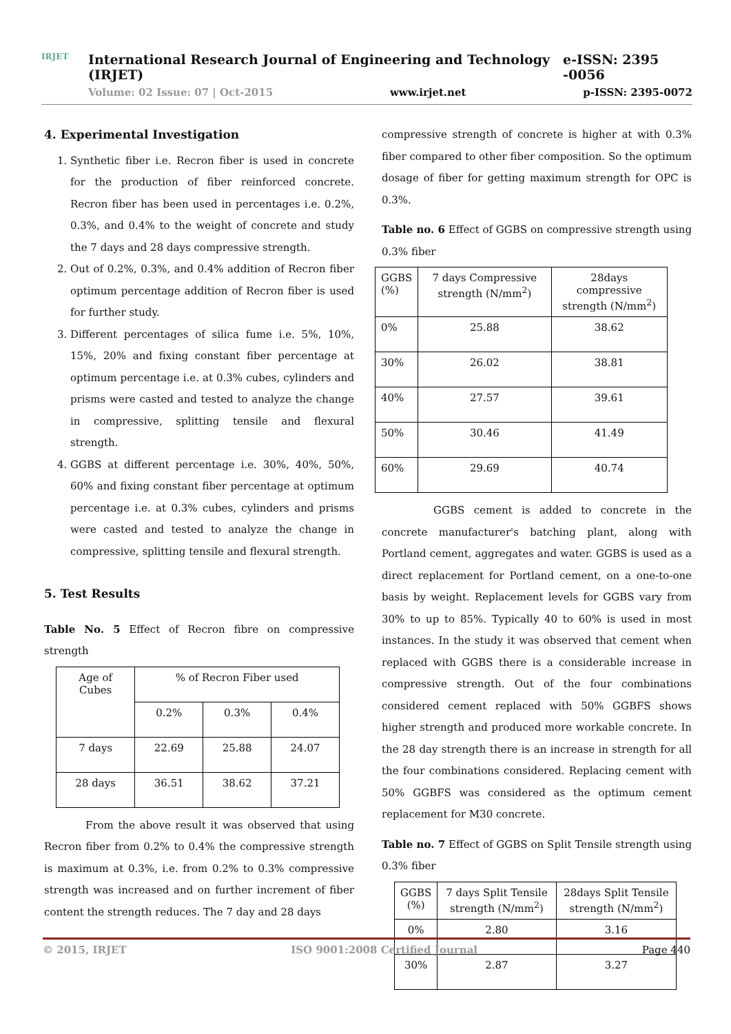IRJET
International Research Journal of Engineering and Technology (IRJET) e-ISSN: 2395 -0056
Volume: 02 Issue: 07 | Oct-2015 www.irjet.net p-ISSN: 2395-0072
4. Experimental Investigation
1. Synthetic fiber i.e. Recron fiber is used in concrete for the production of fiber reinforced concrete. Recron fiber has been used in percentages i.e. 0.2%, 0.3%, and 0.4% to the weight of concrete and study the 7 days and 28 days compressive strength.
2. Out of 0.2%, 0.3%, and 0.4% addition of Recron fiber optimum percentage addition of Recron fiber is used for further study.
3. Different percentages of silica fume i.e. 5%, 10%, 15%, 20% and fixing constant fiber percentage at optimum percentage i.e. at 0.3% cubes, cylinders and prisms were casted and tested to analyze the change in compressive, splitting tensile and flexural strength.
4. GGBS at different percentage i.e. 30%, 40%, 50%, 60% and fixing constant fiber percentage at optimum percentage i.e. at 0.3% cubes, cylinders and prisms were casted and tested to analyze the change in compressive, splitting tensile and flexural strength.
5. Test Results
Table No. 5 Effect of Recron fibre on compressive strength
| Age of Cubes | % of Recron Fiber used | | |
| --- | --- | --- | --- |
| | 0.2% | 0.3% | 0.4% |
| 7 days | 22.69 | 25.88 | 24.07 |
| 28 days | 36.51 | 38.62 | 37.21 |
From the above result it was observed that using Recron fiber from 0.2% to 0.4% the compressive strength is maximum at 0.3%, i.e. from 0.2% to 0.3% compressive strength was increased and on further increment of fiber content the strength reduces. The 7 day and 28 days
compressive strength of concrete is higher at with 0.3% fiber compared to other fiber composition. So the optimum dosage of fiber for getting maximum strength for OPC is 0.3%.
Table no. 6 Effect of GGBS on compressive strength using 0.3% fiber
| GGBS (%) | 7 days Compressive strength (N/mm<sup>2</sup>) | 28days compressive strength (N/mm<sup>2</sup>) |
| --- | --- | --- |
| 0% | 25.88 | 38.62 |
| 30% | 26.02 | 38.81 |
| 40% | 27.57 | 39.61 |
| 50% | 30.46 | 41.49 |
| 60% | 29.69 | 40.74 |
GGBS cement is added to concrete in the concrete manufacturer's batching plant, along with Portland cement, aggregates and water. GGBS is used as a direct replacement for Portland cement, on a one-to-one basis by weight. Replacement levels for GGBS vary from 30% to up to 85%. Typically 40 to 60% is used in most instances. In the study it was observed that cement when replaced with GGBS there is a considerable increase in compressive strength. Out of the four combinations considered cement replaced with 50% GGBFS shows higher strength and produced more workable concrete. In the 28 day strength there is an increase in strength for all the four combinations considered. Replacing cement with 50% GGBFS was considered as the optimum cement replacement for M30 concrete.
Table no. 7 Effect of GGBS on Split Tensile strength using 0.3% fiber
| GGBS (%) | 7 days Split Tensile strength (N/mm<sup>2</sup>) | 28days Split Tensile strength (N/mm<sup>2</sup>) |
| --- | --- | --- |
| 0% | 2.80 | 3.16 |
| 30% | 2.87 | 3.27 |
© 2015, IRJET ISO 9001:2008 Certified Journal Page 440